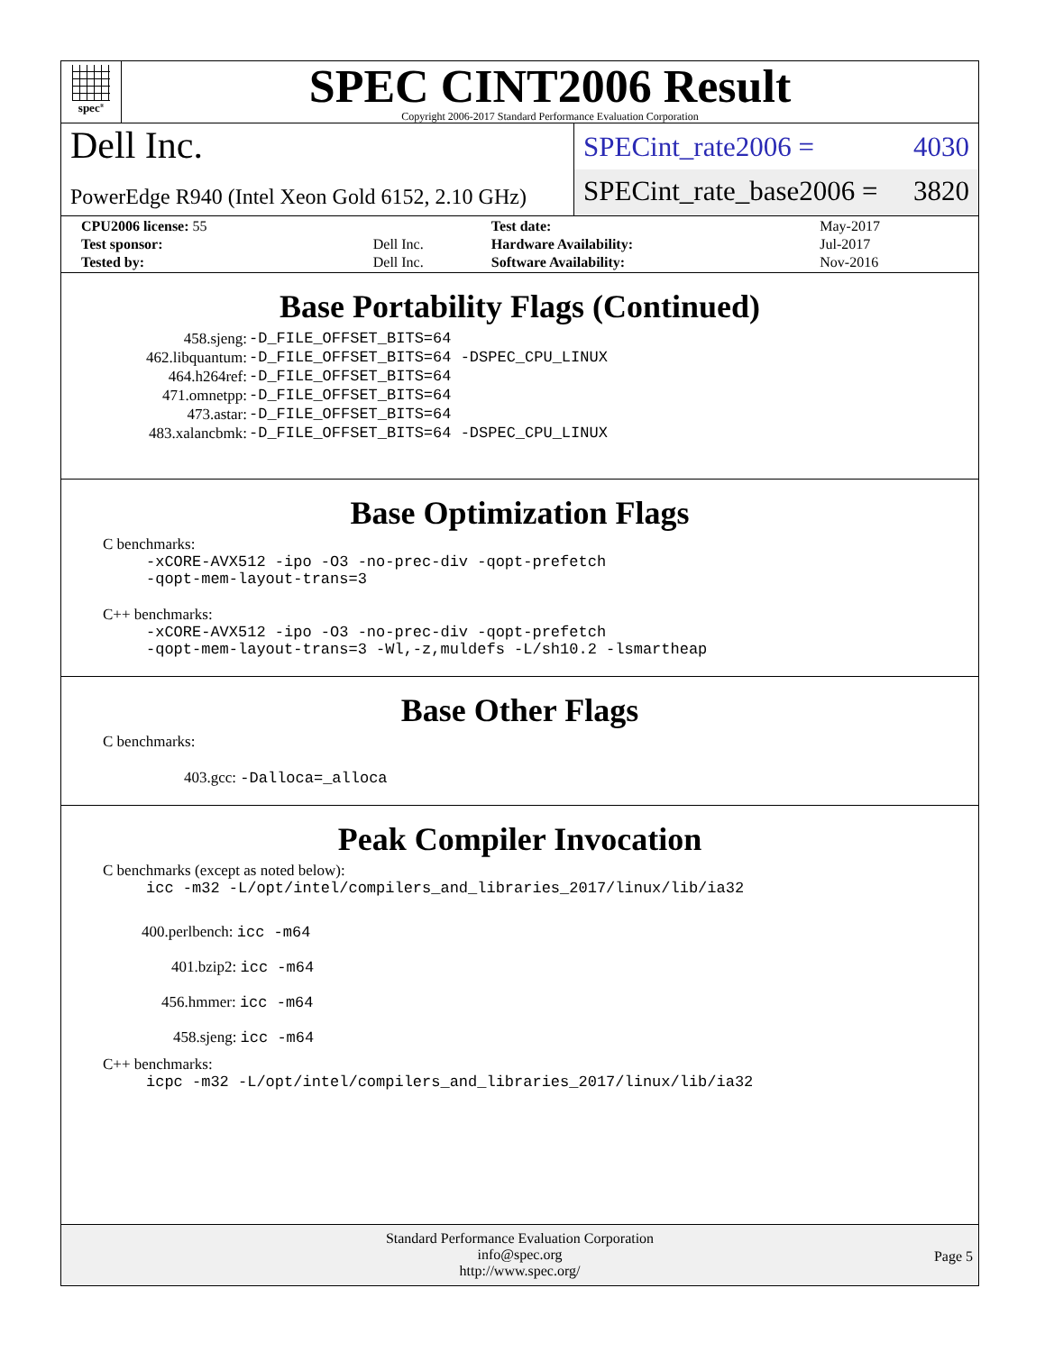spec<sup>®</sup>
SPEC CINT2006 Result
Copyright 2006-2017 Standard Performance Evaluation Corporation
Dell Inc.
PowerEdge R940 (Intel Xeon Gold 6152, 2.10 GHz)
SPECint_rate2006 = 4030
SPECint_rate_base2006 = 3820
| CPU2006 license: 55 | | Test date: | May-2017 |
| Test sponsor: | Dell Inc. | Hardware Availability: | Jul-2017 |
| Tested by: | Dell Inc. | Software Availability: | Nov-2016 |
Base Portability Flags (Continued)
| 458.sjeng: | -D_FILE_OFFSET_BITS=64 |
| 462.libquantum: | -D_FILE_OFFSET_BITS=64 -DSPEC_CPU_LINUX |
| 464.h264ref: | -D_FILE_OFFSET_BITS=64 |
| 471.omnetpp: | -D_FILE_OFFSET_BITS=64 |
| 473.astar: | -D_FILE_OFFSET_BITS=64 |
| 483.xalancbmk: | -D_FILE_OFFSET_BITS=64 -DSPEC_CPU_LINUX |
Base Optimization Flags
C benchmarks:
-xCORE-AVX512 -ipo -O3 -no-prec-div -qopt-prefetch
-qopt-mem-layout-trans=3
C++ benchmarks:
-xCORE-AVX512 -ipo -O3 -no-prec-div -qopt-prefetch
-qopt-mem-layout-trans=3 -Wl,-z,muldefs -L/sh10.2 -lsmartheap
Base Other Flags
C benchmarks:
403.gcc: -Dalloca=_alloca
Peak Compiler Invocation
C benchmarks (except as noted below):
icc -m32 -L/opt/intel/compilers_and_libraries_2017/linux/lib/ia32
400.perlbench: icc -m64
401.bzip2: icc -m64
456.hmmer: icc -m64
458.sjeng: icc -m64
C++ benchmarks:
icpc -m32 -L/opt/intel/compilers_and_libraries_2017/linux/lib/ia32
Standard Performance Evaluation Corporation
info@spec.org
http://www.spec.org/
Page 5